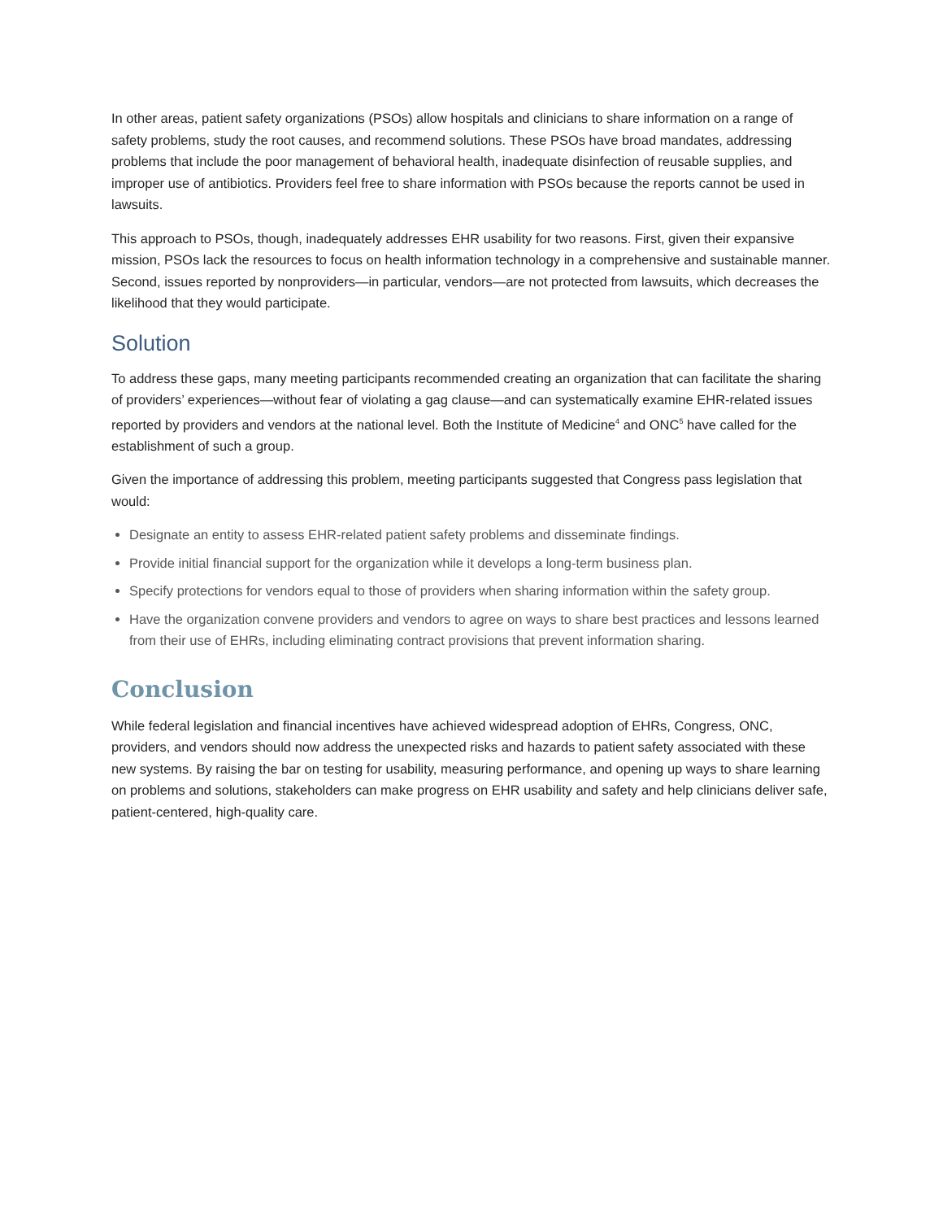In other areas, patient safety organizations (PSOs) allow hospitals and clinicians to share information on a range of safety problems, study the root causes, and recommend solutions. These PSOs have broad mandates, addressing problems that include the poor management of behavioral health, inadequate disinfection of reusable supplies, and improper use of antibiotics. Providers feel free to share information with PSOs because the reports cannot be used in lawsuits.
This approach to PSOs, though, inadequately addresses EHR usability for two reasons. First, given their expansive mission, PSOs lack the resources to focus on health information technology in a comprehensive and sustainable manner. Second, issues reported by nonproviders—in particular, vendors—are not protected from lawsuits, which decreases the likelihood that they would participate.
Solution
To address these gaps, many meeting participants recommended creating an organization that can facilitate the sharing of providers’ experiences—without fear of violating a gag clause—and can systematically examine EHR-related issues reported by providers and vendors at the national level. Both the Institute of Medicine<sup>4</sup> and ONC<sup>5</sup> have called for the establishment of such a group.
Given the importance of addressing this problem, meeting participants suggested that Congress pass legislation that would:
Designate an entity to assess EHR-related patient safety problems and disseminate findings.
Provide initial financial support for the organization while it develops a long-term business plan.
Specify protections for vendors equal to those of providers when sharing information within the safety group.
Have the organization convene providers and vendors to agree on ways to share best practices and lessons learned from their use of EHRs, including eliminating contract provisions that prevent information sharing.
Conclusion
While federal legislation and financial incentives have achieved widespread adoption of EHRs, Congress, ONC, providers, and vendors should now address the unexpected risks and hazards to patient safety associated with these new systems. By raising the bar on testing for usability, measuring performance, and opening up ways to share learning on problems and solutions, stakeholders can make progress on EHR usability and safety and help clinicians deliver safe, patient-centered, high-quality care.